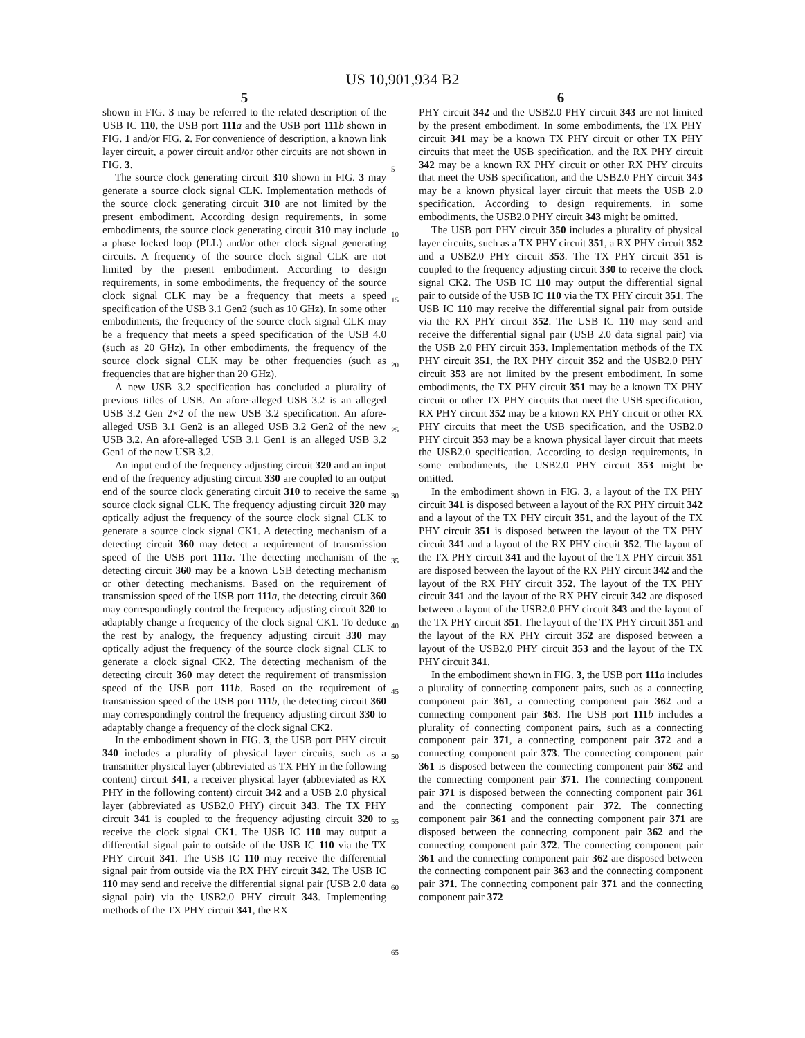US 10,901,934 B2
5
shown in FIG. 3 may be referred to the related description of the USB IC 110, the USB port 111 a and the USB port 111 b shown in FIG. 1 and/or FIG. 2. For convenience of description, a known link layer circuit, a power circuit and/or other circuits are not shown in FIG. 3.
The source clock generating circuit 310 shown in FIG. 3 may generate a source clock signal CLK. Implementation methods of the source clock generating circuit 310 are not limited by the present embodiment. According design requirements, in some embodiments, the source clock generating circuit 310 may include a phase locked loop (PLL) and/or other clock signal generating circuits. A frequency of the source clock signal CLK are not limited by the present embodiment. According to design requirements, in some embodiments, the frequency of the source clock signal CLK may be a frequency that meets a speed specification of the USB 3.1 Gen2 (such as 10 GHz). In some other embodiments, the frequency of the source clock signal CLK may be a frequency that meets a speed specification of the USB 4.0 (such as 20 GHz). In other embodiments, the frequency of the source clock signal CLK may be other frequencies (such as frequencies that are higher than 20 GHz).
A new USB 3.2 specification has concluded a plurality of previous titles of USB. An afore-alleged USB 3.2 is an alleged USB 3.2 Gen 2×2 of the new USB 3.2 specification. An afore-alleged USB 3.1 Gen2 is an alleged USB 3.2 Gen2 of the new USB 3.2. An afore-alleged USB 3.1 Gen1 is an alleged USB 3.2 Gen1 of the new USB 3.2.
An input end of the frequency adjusting circuit 320 and an input end of the frequency adjusting circuit 330 are coupled to an output end of the source clock generating circuit 310 to receive the same source clock signal CLK. The frequency adjusting circuit 320 may optically adjust the frequency of the source clock signal CLK to generate a source clock signal CK1. A detecting mechanism of a detecting circuit 360 may detect a requirement of transmission speed of the USB port 111 a. The detecting mechanism of the detecting circuit 360 may be a known USB detecting mechanism or other detecting mechanisms. Based on the requirement of transmission speed of the USB port 111 a, the detecting circuit 360 may correspondingly control the frequency adjusting circuit 320 to adaptably change a frequency of the clock signal CK1. To deduce the rest by analogy, the frequency adjusting circuit 330 may optically adjust the frequency of the source clock signal CLK to generate a clock signal CK2. The detecting mechanism of the detecting circuit 360 may detect the requirement of transmission speed of the USB port 111 b. Based on the requirement of transmission speed of the USB port 111 b, the detecting circuit 360 may correspondingly control the frequency adjusting circuit 330 to adaptably change a frequency of the clock signal CK2.
In the embodiment shown in FIG. 3, the USB port PHY circuit 340 includes a plurality of physical layer circuits, such as a transmitter physical layer (abbreviated as TX PHY in the following content) circuit 341, a receiver physical layer (abbreviated as RX PHY in the following content) circuit 342 and a USB 2.0 physical layer (abbreviated as USB2.0 PHY) circuit 343. The TX PHY circuit 341 is coupled to the frequency adjusting circuit 320 to receive the clock signal CK1. The USB IC 110 may output a differential signal pair to outside of the USB IC 110 via the TX PHY circuit 341. The USB IC 110 may receive the differential signal pair from outside via the RX PHY circuit 342. The USB IC 110 may send and receive the differential signal pair (USB 2.0 data signal pair) via the USB2.0 PHY circuit 343. Implementing methods of the TX PHY circuit 341, the RX
6
PHY circuit 342 and the USB2.0 PHY circuit 343 are not limited by the present embodiment. In some embodiments, the TX PHY circuit 341 may be a known TX PHY circuit or other TX PHY circuits that meet the USB specification, and the RX PHY circuit 342 may be a known RX PHY circuit or other RX PHY circuits that meet the USB specification, and the USB2.0 PHY circuit 343 may be a known physical layer circuit that meets the USB 2.0 specification. According to design requirements, in some embodiments, the USB2.0 PHY circuit 343 might be omitted.
The USB port PHY circuit 350 includes a plurality of physical layer circuits, such as a TX PHY circuit 351, a RX PHY circuit 352 and a USB2.0 PHY circuit 353. The TX PHY circuit 351 is coupled to the frequency adjusting circuit 330 to receive the clock signal CK2. The USB IC 110 may output the differential signal pair to outside of the USB IC 110 via the TX PHY circuit 351. The USB IC 110 may receive the differential signal pair from outside via the RX PHY circuit 352. The USB IC 110 may send and receive the differential signal pair (USB 2.0 data signal pair) via the USB 2.0 PHY circuit 353. Implementation methods of the TX PHY circuit 351, the RX PHY circuit 352 and the USB2.0 PHY circuit 353 are not limited by the present embodiment. In some embodiments, the TX PHY circuit 351 may be a known TX PHY circuit or other TX PHY circuits that meet the USB specification, RX PHY circuit 352 may be a known RX PHY circuit or other RX PHY circuits that meet the USB specification, and the USB2.0 PHY circuit 353 may be a known physical layer circuit that meets the USB2.0 specification. According to design requirements, in some embodiments, the USB2.0 PHY circuit 353 might be omitted.
In the embodiment shown in FIG. 3, a layout of the TX PHY circuit 341 is disposed between a layout of the RX PHY circuit 342 and a layout of the TX PHY circuit 351, and the layout of the TX PHY circuit 351 is disposed between the layout of the TX PHY circuit 341 and a layout of the RX PHY circuit 352. The layout of the TX PHY circuit 341 and the layout of the TX PHY circuit 351 are disposed between the layout of the RX PHY circuit 342 and the layout of the RX PHY circuit 352. The layout of the TX PHY circuit 341 and the layout of the RX PHY circuit 342 are disposed between a layout of the USB2.0 PHY circuit 343 and the layout of the TX PHY circuit 351. The layout of the TX PHY circuit 351 and the layout of the RX PHY circuit 352 are disposed between a layout of the USB2.0 PHY circuit 353 and the layout of the TX PHY circuit 341.
In the embodiment shown in FIG. 3, the USB port 111 a includes a plurality of connecting component pairs, such as a connecting component pair 361, a connecting component pair 362 and a connecting component pair 363. The USB port 111 b includes a plurality of connecting component pairs, such as a connecting component pair 371, a connecting component pair 372 and a connecting component pair 373. The connecting component pair 361 is disposed between the connecting component pair 362 and the connecting component pair 371. The connecting component pair 371 is disposed between the connecting component pair 361 and the connecting component pair 372. The connecting component pair 361 and the connecting component pair 371 are disposed between the connecting component pair 362 and the connecting component pair 372. The connecting component pair 361 and the connecting component pair 362 are disposed between the connecting component pair 363 and the connecting component pair 371. The connecting component pair 371 and the connecting component pair 372
5
10
15
20
25
30
35
40
45
50
55
60
65